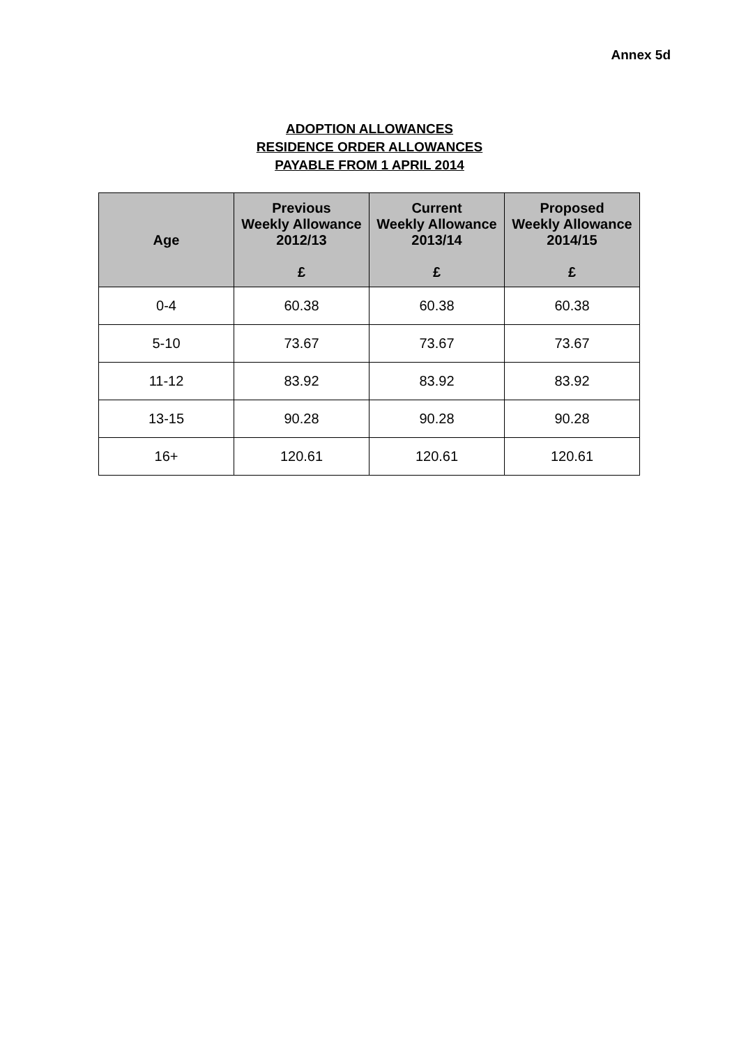Annex 5d
ADOPTION ALLOWANCES
RESIDENCE ORDER ALLOWANCES
PAYABLE FROM 1 APRIL 2014
| Age | Previous Weekly Allowance 2012/13 £ | Current Weekly Allowance 2013/14 £ | Proposed Weekly Allowance 2014/15 £ |
| --- | --- | --- | --- |
| 0-4 | 60.38 | 60.38 | 60.38 |
| 5-10 | 73.67 | 73.67 | 73.67 |
| 11-12 | 83.92 | 83.92 | 83.92 |
| 13-15 | 90.28 | 90.28 | 90.28 |
| 16+ | 120.61 | 120.61 | 120.61 |